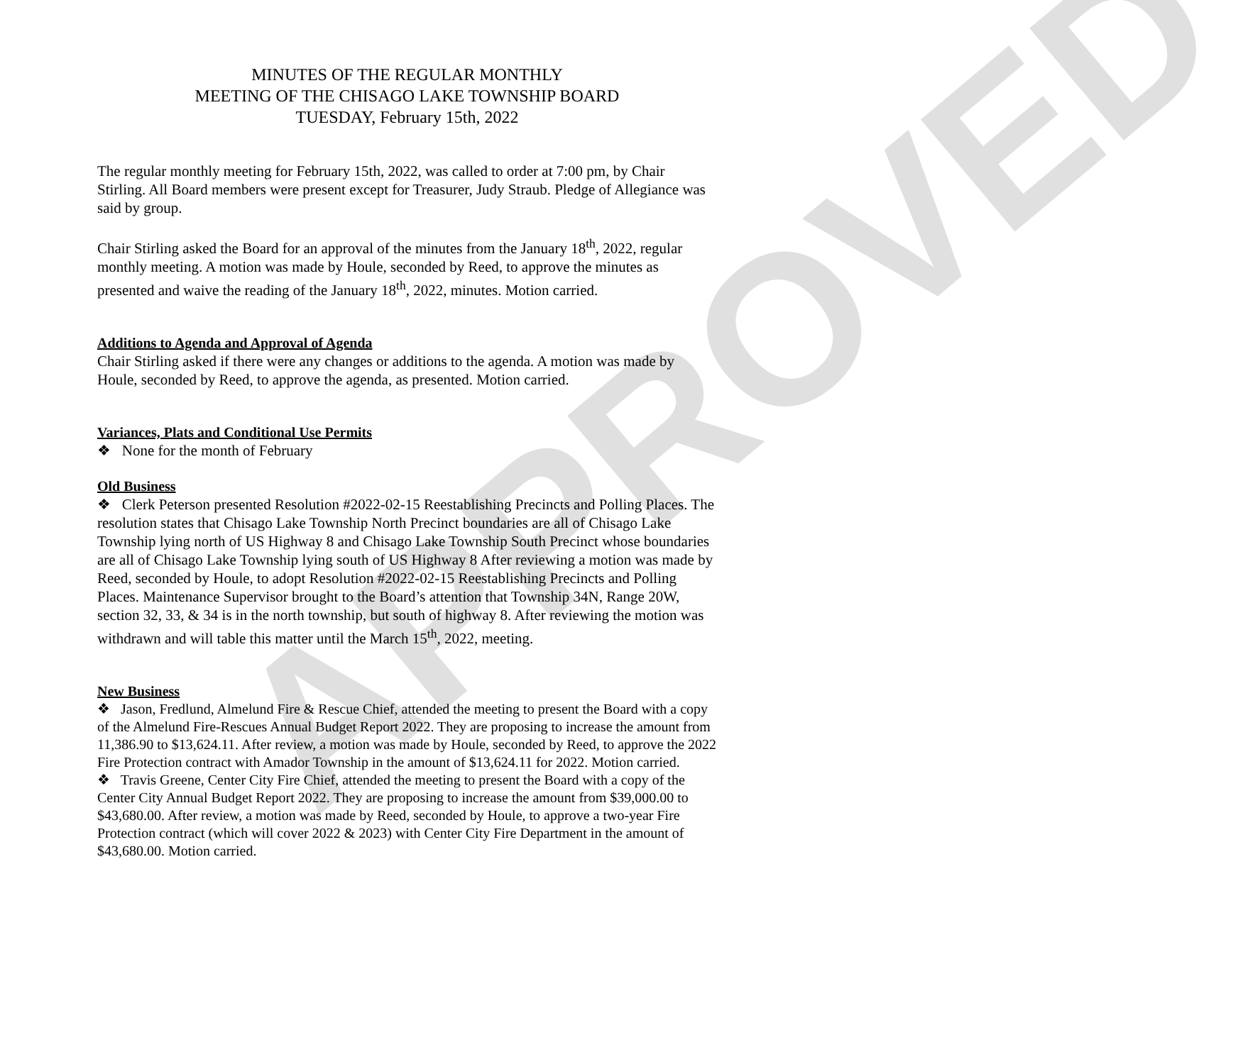APPROVED
MINUTES OF THE REGULAR MONTHLY
MEETING OF THE CHISAGO LAKE TOWNSHIP BOARD
TUESDAY, February 15th, 2022
The regular monthly meeting for February 15th, 2022, was called to order at 7:00 pm, by Chair Stirling. All Board members were present except for Treasurer, Judy Straub. Pledge of Allegiance was said by group.
Chair Stirling asked the Board for an approval of the minutes from the January 18<sup>th</sup>, 2022, regular monthly meeting. A motion was made by Houle, seconded by Reed, to approve the minutes as presented and waive the reading of the January 18<sup>th</sup>, 2022, minutes. Motion carried.
Additions to Agenda and Approval of Agenda
Chair Stirling asked if there were any changes or additions to the agenda. A motion was made by Houle, seconded by Reed, to approve the agenda, as presented. Motion carried.
Variances, Plats and Conditional Use Permits
❖ None for the month of February
Old Business
❖ Clerk Peterson presented Resolution #2022-02-15 Reestablishing Precincts and Polling Places. The resolution states that Chisago Lake Township North Precinct boundaries are all of Chisago Lake Township lying north of US Highway 8 and Chisago Lake Township South Precinct whose boundaries are all of Chisago Lake Township lying south of US Highway 8 After reviewing a motion was made by Reed, seconded by Houle, to adopt Resolution #2022-02-15 Reestablishing Precincts and Polling Places. Maintenance Supervisor brought to the Board’s attention that Township 34N, Range 20W, section 32, 33, & 34 is in the north township, but south of highway 8. After reviewing the motion was withdrawn and will table this matter until the March 15<sup>th</sup>, 2022, meeting.
New Business
❖ Jason, Fredlund, Almelund Fire & Rescue Chief, attended the meeting to present the Board with a copy of the Almelund Fire-Rescues Annual Budget Report 2022. They are proposing to increase the amount from 11,386.90 to $13,624.11. After review, a motion was made by Houle, seconded by Reed, to approve the 2022 Fire Protection contract with Amador Township in the amount of $13,624.11 for 2022. Motion carried.
❖ Travis Greene, Center City Fire Chief, attended the meeting to present the Board with a copy of the Center City Annual Budget Report 2022. They are proposing to increase the amount from $39,000.00 to $43,680.00. After review, a motion was made by Reed, seconded by Houle, to approve a two-year Fire Protection contract (which will cover 2022 & 2023) with Center City Fire Department in the amount of $43,680.00. Motion carried.